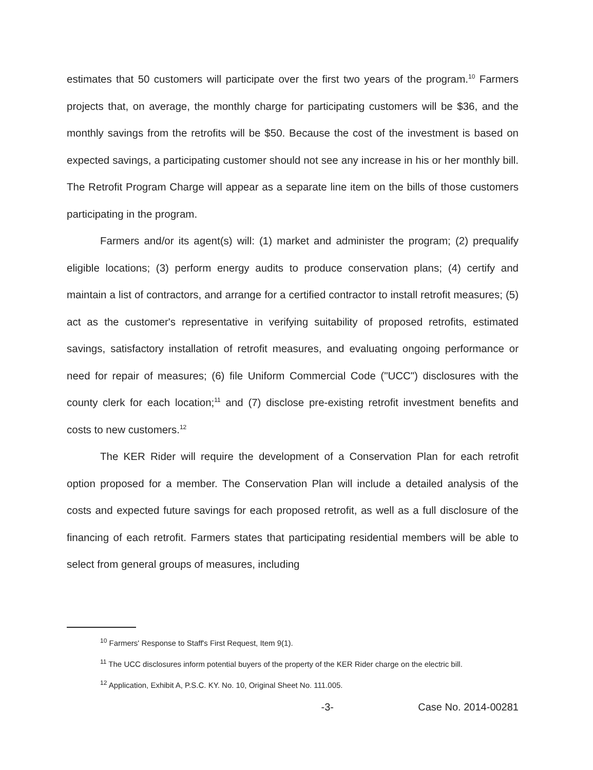estimates that 50 customers will participate over the first two years of the program.<sup>10</sup> Farmers projects that, on average, the monthly charge for participating customers will be $36, and the monthly savings from the retrofits will be $50. Because the cost of the investment is based on expected savings, a participating customer should not see any increase in his or her monthly bill. The Retrofit Program Charge will appear as a separate line item on the bills of those customers participating in the program.
Farmers and/or its agent(s) will: (1) market and administer the program; (2) prequalify eligible locations; (3) perform energy audits to produce conservation plans; (4) certify and maintain a list of contractors, and arrange for a certified contractor to install retrofit measures; (5) act as the customer's representative in verifying suitability of proposed retrofits, estimated savings, satisfactory installation of retrofit measures, and evaluating ongoing performance or need for repair of measures; (6) file Uniform Commercial Code ("UCC") disclosures with the county clerk for each location;<sup>11</sup> and (7) disclose pre-existing retrofit investment benefits and costs to new customers.<sup>12</sup>
The KER Rider will require the development of a Conservation Plan for each retrofit option proposed for a member. The Conservation Plan will include a detailed analysis of the costs and expected future savings for each proposed retrofit, as well as a full disclosure of the financing of each retrofit. Farmers states that participating residential members will be able to select from general groups of measures, including
<sup>10</sup> Farmers' Response to Staff's First Request, Item 9(1).
<sup>11</sup> The UCC disclosures inform potential buyers of the property of the KER Rider charge on the electric bill.
<sup>12</sup> Application, Exhibit A, P.S.C. KY. No. 10, Original Sheet No. 111.005.
-3- Case No. 2014-00281